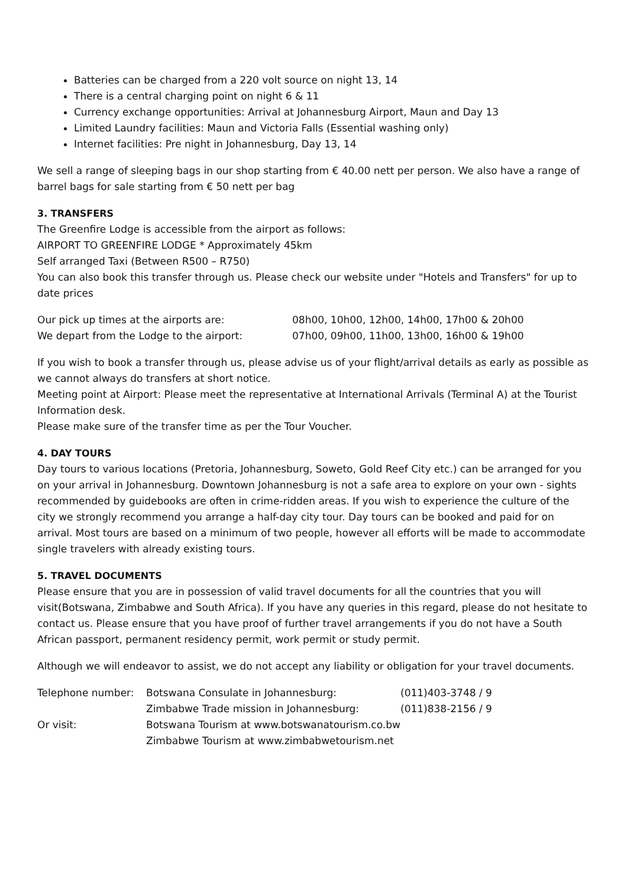Batteries can be charged from a 220 volt source on night 13, 14
There is a central charging point on night 6 & 11
Currency exchange opportunities: Arrival at Johannesburg Airport, Maun and Day 13
Limited Laundry facilities: Maun and Victoria Falls (Essential washing only)
Internet facilities: Pre night in Johannesburg, Day 13, 14
We sell a range of sleeping bags in our shop starting from € 40.00 nett per person. We also have a range of barrel bags for sale starting from € 50 nett per bag
3. TRANSFERS
The Greenfire Lodge is accessible from the airport as follows:
AIRPORT TO GREENFIRE LODGE * Approximately 45km
Self arranged Taxi (Between R500 – R750)
You can also book this transfer through us. Please check our website under "Hotels and Transfers" for up to date prices
| Our pick up times at the airports are: | 08h00, 10h00, 12h00, 14h00, 17h00 & 20h00 |
| We depart from the Lodge to the airport: | 07h00, 09h00, 11h00, 13h00, 16h00 & 19h00 |
If you wish to book a transfer through us, please advise us of your flight/arrival details as early as possible as we cannot always do transfers at short notice.
Meeting point at Airport: Please meet the representative at International Arrivals (Terminal A) at the Tourist Information desk.
Please make sure of the transfer time as per the Tour Voucher.
4. DAY TOURS
Day tours to various locations (Pretoria, Johannesburg, Soweto, Gold Reef City etc.) can be arranged for you on your arrival in Johannesburg. Downtown Johannesburg is not a safe area to explore on your own - sights recommended by guidebooks are often in crime-ridden areas. If you wish to experience the culture of the city we strongly recommend you arrange a half-day city tour. Day tours can be booked and paid for on arrival. Most tours are based on a minimum of two people, however all efforts will be made to accommodate single travelers with already existing tours.
5. TRAVEL DOCUMENTS
Please ensure that you are in possession of valid travel documents for all the countries that you will visit(Botswana, Zimbabwe and South Africa). If you have any queries in this regard, please do not hesitate to contact us. Please ensure that you have proof of further travel arrangements if you do not have a South African passport, permanent residency permit, work permit or study permit.
Although we will endeavor to assist, we do not accept any liability or obligation for your travel documents.
| Telephone number: | Botswana Consulate in Johannesburg: | (011)403-3748 / 9 |
| | Zimbabwe Trade mission in Johannesburg: | (011)838-2156 / 9 |
| Or visit: | Botswana Tourism at www.botswanatourism.co.bw | |
| | Zimbabwe Tourism at www.zimbabwetourism.net | |